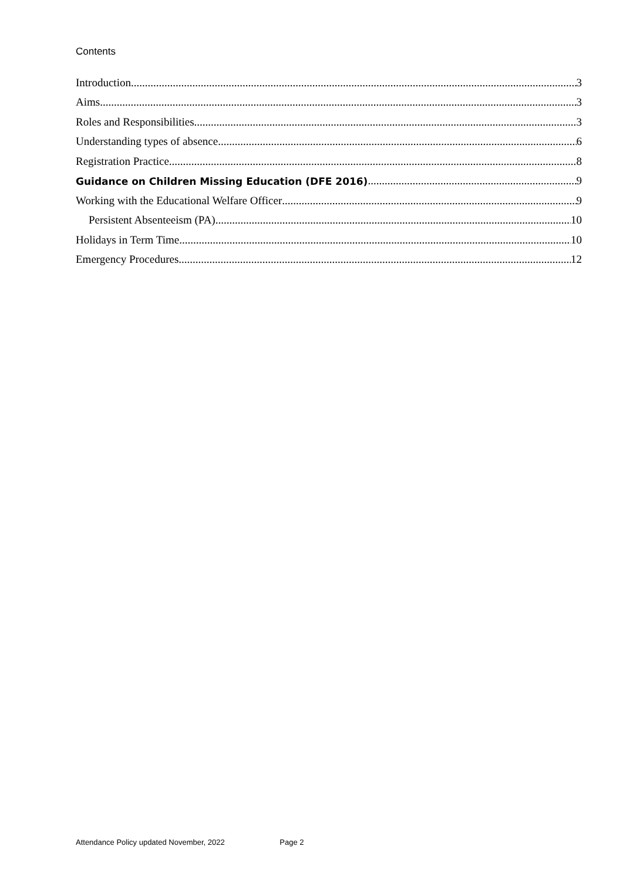Contents
Introduction 3
Aims 3
Roles and Responsibilities 3
Understanding types of absence 6
Registration Practice 8
Guidance on Children Missing Education (DFE 2016) 9
Working with the Educational Welfare Officer 9
Persistent Absenteeism (PA) 10
Holidays in Term Time 10
Emergency Procedures 12
Attendance Policy updated November, 2022 Page 2